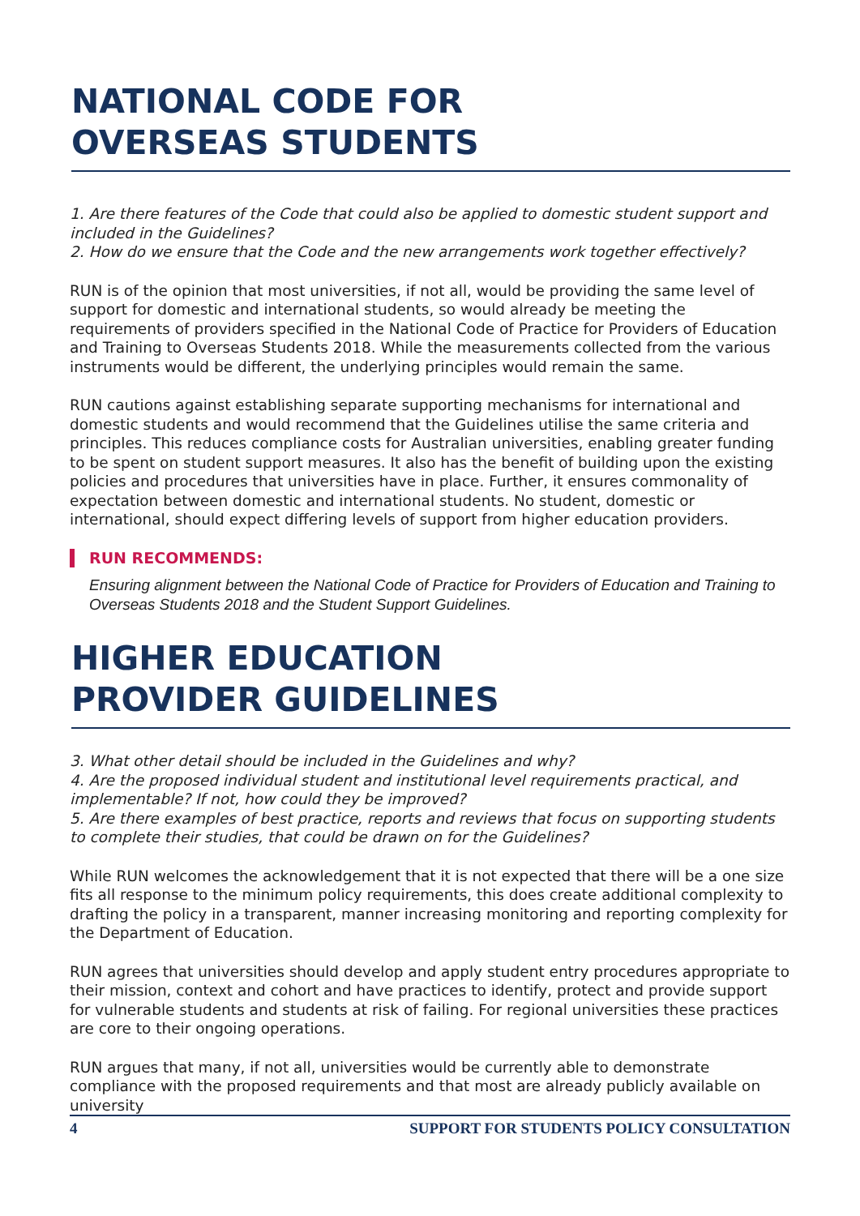NATIONAL CODE FOR
OVERSEAS STUDENTS
1. Are there features of the Code that could also be applied to domestic student support and included in the Guidelines?
2. How do we ensure that the Code and the new arrangements work together effectively?
RUN is of the opinion that most universities, if not all, would be providing the same level of support for domestic and international students, so would already be meeting the requirements of providers specified in the National Code of Practice for Providers of Education and Training to Overseas Students 2018. While the measurements collected from the various instruments would be different, the underlying principles would remain the same.
RUN cautions against establishing separate supporting mechanisms for international and domestic students and would recommend that the Guidelines utilise the same criteria and principles. This reduces compliance costs for Australian universities, enabling greater funding to be spent on student support measures. It also has the benefit of building upon the existing policies and procedures that universities have in place. Further, it ensures commonality of expectation between domestic and international students. No student, domestic or international, should expect differing levels of support from higher education providers.
RUN RECOMMENDS:
Ensuring alignment between the National Code of Practice for Providers of Education and Training to Overseas Students 2018 and the Student Support Guidelines.
HIGHER EDUCATION
PROVIDER GUIDELINES
3. What other detail should be included in the Guidelines and why?
4. Are the proposed individual student and institutional level requirements practical, and implementable? If not, how could they be improved?
5. Are there examples of best practice, reports and reviews that focus on supporting students to complete their studies, that could be drawn on for the Guidelines?
While RUN welcomes the acknowledgement that it is not expected that there will be a one size fits all response to the minimum policy requirements, this does create additional complexity to drafting the policy in a transparent, manner increasing monitoring and reporting complexity for the Department of Education.
RUN agrees that universities should develop and apply student entry procedures appropriate to their mission, context and cohort and have practices to identify, protect and provide support for vulnerable students and students at risk of failing. For regional universities these practices are core to their ongoing operations.
RUN argues that many, if not all, universities would be currently able to demonstrate compliance with the proposed requirements and that most are already publicly available on university
4 SUPPORT FOR STUDENTS POLICY CONSULTATION